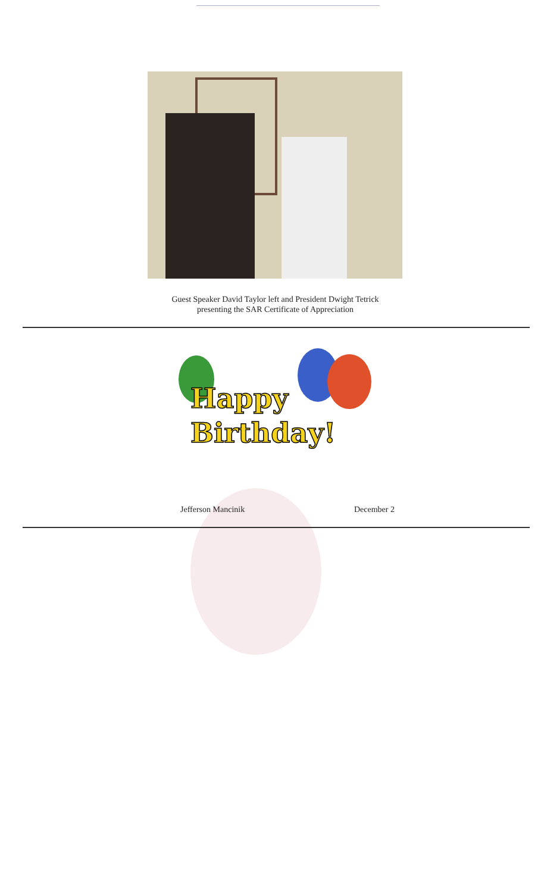Guest Speaker David Taylor left and President Dwight Tetrick
presenting the SAR Certificate of Appreciation
Happy
Birthday!
Jefferson Mancinik December 2